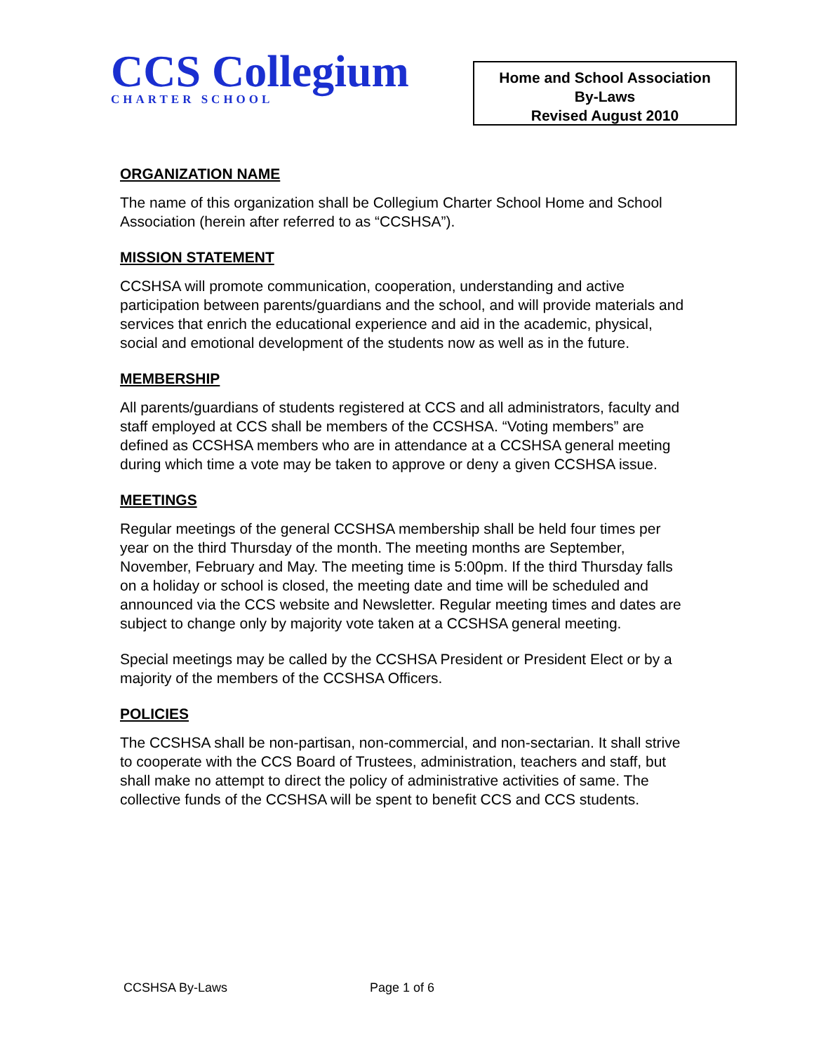CCS Collegium
CHARTER SCHOOL
Home and School Association
By-Laws
Revised August 2010
ORGANIZATION NAME
The name of this organization shall be Collegium Charter School Home and School Association (herein after referred to as “CCSHSA”).
MISSION STATEMENT
CCSHSA will promote communication, cooperation, understanding and active participation between parents/guardians and the school, and will provide materials and services that enrich the educational experience and aid in the academic, physical, social and emotional development of the students now as well as in the future.
MEMBERSHIP
All parents/guardians of students registered at CCS and all administrators, faculty and staff employed at CCS shall be members of the CCSHSA. “Voting members” are defined as CCSHSA members who are in attendance at a CCSHSA general meeting during which time a vote may be taken to approve or deny a given CCSHSA issue.
MEETINGS
Regular meetings of the general CCSHSA membership shall be held four times per year on the third Thursday of the month. The meeting months are September, November, February and May. The meeting time is 5:00pm. If the third Thursday falls on a holiday or school is closed, the meeting date and time will be scheduled and announced via the CCS website and Newsletter. Regular meeting times and dates are subject to change only by majority vote taken at a CCSHSA general meeting.
Special meetings may be called by the CCSHSA President or President Elect or by a majority of the members of the CCSHSA Officers.
POLICIES
The CCSHSA shall be non-partisan, non-commercial, and non-sectarian. It shall strive to cooperate with the CCS Board of Trustees, administration, teachers and staff, but shall make no attempt to direct the policy of administrative activities of same. The collective funds of the CCSHSA will be spent to benefit CCS and CCS students.
CCSHSA By-Laws Page 1 of 6